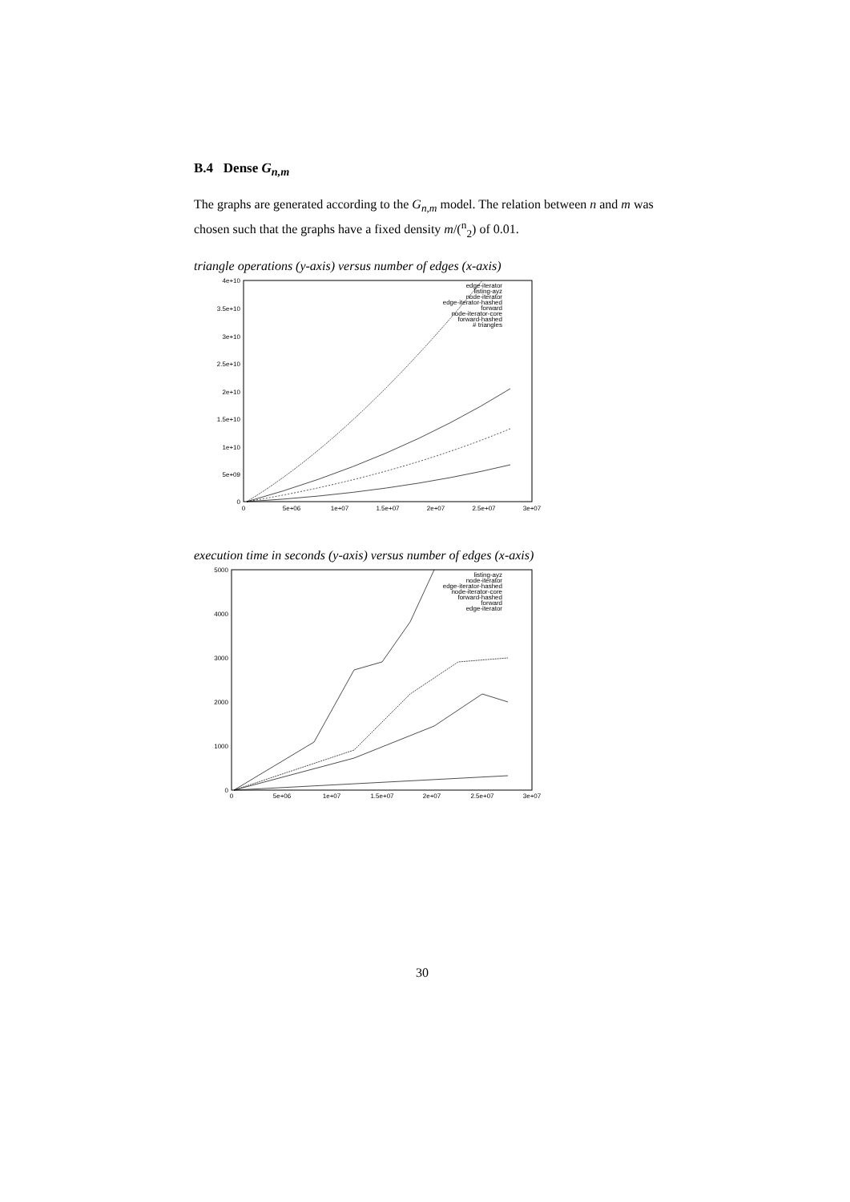B.4 Dense G<sub>n,m</sub>
The graphs are generated according to the G<sub>n,m</sub> model. The relation between n and m was chosen such that the graphs have a fixed density m/(<sup>n</sup><sub>2</sub>) of 0.01.
triangle operations (y-axis) versus number of edges (x-axis)
4e+10
3.5e+10
3e+10
2.5e+10
2e+10
1.5e+10
1e+10
5e+09
0
0
5e+06
1e+07
1.5e+07
2e+07
2.5e+07
3e+07
edge-iterator
listing-ayz
node-iterator
edge-iterator-hashed
forward
node-iterator-core
forward-hashed
# triangles
execution time in seconds (y-axis) versus number of edges (x-axis)
5000
4000
3000
2000
1000
0
0
5e+06
1e+07
1.5e+07
2e+07
2.5e+07
3e+07
listing-ayz
node-iterator
edge-iterator-hashed
node-iterator-core
forward-hashed
forward
edge-iterator
30